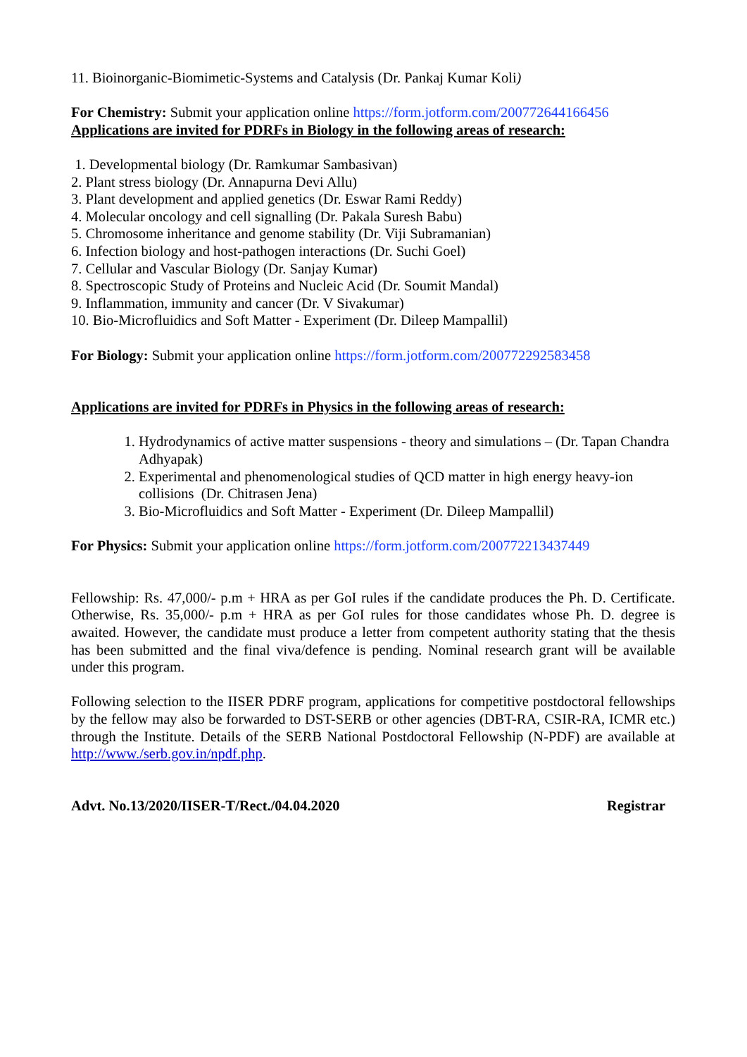11. Bioinorganic-Biomimetic-Systems and Catalysis (Dr. Pankaj Kumar Koli)
For Chemistry: Submit your application online https://form.jotform.com/200772644166456
Applications are invited for PDRFs in Biology in the following areas of research:
1. Developmental biology (Dr. Ramkumar Sambasivan)
2. Plant stress biology (Dr. Annapurna Devi Allu)
3. Plant development and applied genetics (Dr. Eswar Rami Reddy)
4. Molecular oncology and cell signalling (Dr. Pakala Suresh Babu)
5. Chromosome inheritance and genome stability (Dr. Viji Subramanian)
6. Infection biology and host-pathogen interactions (Dr. Suchi Goel)
7. Cellular and Vascular Biology (Dr. Sanjay Kumar)
8. Spectroscopic Study of Proteins and Nucleic Acid (Dr. Soumit Mandal)
9. Inflammation, immunity and cancer (Dr. V Sivakumar)
10. Bio-Microfluidics and Soft Matter - Experiment (Dr. Dileep Mampallil)
For Biology: Submit your application online https://form.jotform.com/200772292583458
Applications are invited for PDRFs in Physics in the following areas of research:
1. Hydrodynamics of active matter suspensions - theory and simulations – (Dr. Tapan Chandra Adhyapak)
2. Experimental and phenomenological studies of QCD matter in high energy heavy-ion collisions (Dr. Chitrasen Jena)
3. Bio-Microfluidics and Soft Matter - Experiment (Dr. Dileep Mampallil)
For Physics: Submit your application online https://form.jotform.com/200772213437449
Fellowship: Rs. 47,000/- p.m + HRA as per GoI rules if the candidate produces the Ph. D. Certificate. Otherwise, Rs. 35,000/- p.m + HRA as per GoI rules for those candidates whose Ph. D. degree is awaited. However, the candidate must produce a letter from competent authority stating that the thesis has been submitted and the final viva/defence is pending. Nominal research grant will be available under this program.
Following selection to the IISER PDRF program, applications for competitive postdoctoral fellowships by the fellow may also be forwarded to DST-SERB or other agencies (DBT-RA, CSIR-RA, ICMR etc.) through the Institute. Details of the SERB National Postdoctoral Fellowship (N-PDF) are available at http://www./serb.gov.in/npdf.php.
Advt. No.13/2020/IISER-T/Rect./04.04.2020 Registrar